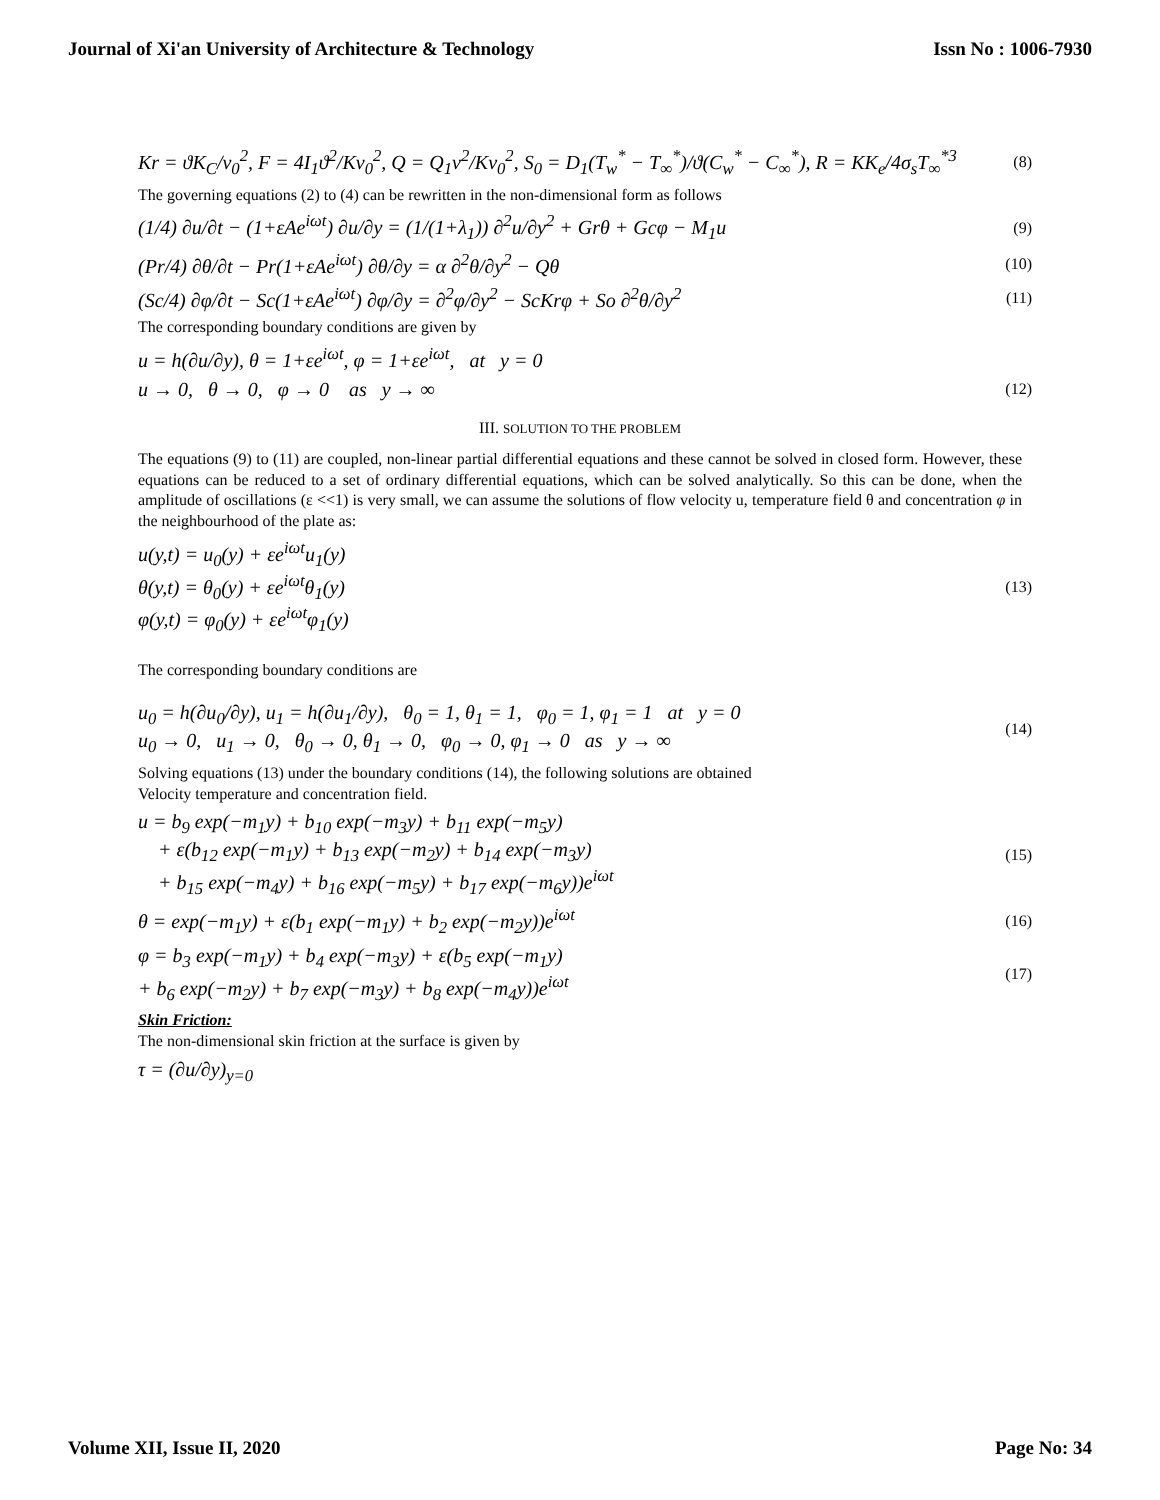Journal of Xi'an University of Architecture & Technology Issn No : 1006-7930
Kr = ϑK<sub>C</sub>/v<sub>0</sub><sup>2</sup>, F = 4I<sub>1</sub>ϑ<sup>2</sup>/Kv<sub>0</sub><sup>2</sup>, Q = Q<sub>1</sub>v<sup>2</sup>/Kv<sub>0</sub><sup>2</sup>, S<sub>0</sub> = D<sub>1</sub>(T<sub>w</sub><sup>*</sup> − T<sub>∞</sub><sup>*</sup>)/ϑ(C<sub>w</sub><sup>*</sup> − C<sub>∞</sub><sup>*</sup>), R = KK<sub>e</sub>/4σ<sub>s</sub>T<sub>∞</sub><sup>*3</sup> (8)
The governing equations (2) to (4) can be rewritten in the non-dimensional form as follows
(1/4) ∂u/∂t − (1+εAe<sup>iωt</sup>) ∂u/∂y = (1/(1+λ<sub>1</sub>)) ∂<sup>2</sup>u/∂y<sup>2</sup> + Grθ + Gcφ − M<sub>1</sub>u (9)
(Pr/4) ∂θ/∂t − Pr(1+εAe<sup>iωt</sup>) ∂θ/∂y = α ∂<sup>2</sup>θ/∂y<sup>2</sup> − Qθ (10)
(Sc/4) ∂φ/∂t − Sc(1+εAe<sup>iωt</sup>) ∂φ/∂y = ∂<sup>2</sup>φ/∂y<sup>2</sup> − ScKrφ + So ∂<sup>2</sup>θ/∂y<sup>2</sup> (11)
The corresponding boundary conditions are given by
u = h(∂u/∂y), θ = 1+εe<sup>iωt</sup>, φ = 1+εe<sup>iωt</sup>, at y = 0
u → 0, θ → 0, φ → 0 as y → ∞ (12)
III. SOLUTION TO THE PROBLEM
The equations (9) to (11) are coupled, non-linear partial differential equations and these cannot be solved in closed form. However, these equations can be reduced to a set of ordinary differential equations, which can be solved analytically. So this can be done, when the amplitude of oscillations (ε <<1) is very small, we can assume the solutions of flow velocity u, temperature field θ and concentration φ in the neighbourhood of the plate as:
u(y,t) = u<sub>0</sub>(y) + εe<sup>iωt</sup>u<sub>1</sub>(y)
θ(y,t) = θ<sub>0</sub>(y) + εe<sup>iωt</sup>θ<sub>1</sub>(y)
φ(y,t) = φ<sub>0</sub>(y) + εe<sup>iωt</sup>φ<sub>1</sub>(y) (13)
The corresponding boundary conditions are
u<sub>0</sub> = h(∂u<sub>0</sub>/∂y), u<sub>1</sub> = h(∂u<sub>1</sub>/∂y), θ<sub>0</sub> = 1, θ<sub>1</sub> = 1, φ<sub>0</sub> = 1, φ<sub>1</sub> = 1 at y = 0
u<sub>0</sub> → 0, u<sub>1</sub> → 0, θ<sub>0</sub> → 0, θ<sub>1</sub> → 0, φ<sub>0</sub> → 0, φ<sub>1</sub> → 0 as y → ∞ (14)
Solving equations (13) under the boundary conditions (14), the following solutions are obtained
Velocity temperature and concentration field.
u = b<sub>9</sub> exp(−m<sub>1</sub>y) + b<sub>10</sub> exp(−m<sub>3</sub>y) + b<sub>11</sub> exp(−m<sub>5</sub>y)
+ ε(b<sub>12</sub> exp(−m<sub>1</sub>y) + b<sub>13</sub> exp(−m<sub>2</sub>y) + b<sub>14</sub> exp(−m<sub>3</sub>y)
+ b<sub>15</sub> exp(−m<sub>4</sub>y) + b<sub>16</sub> exp(−m<sub>5</sub>y) + b<sub>17</sub> exp(−m<sub>6</sub>y))e<sup>iωt</sup> (15)
θ = exp(−m<sub>1</sub>y) + ε(b<sub>1</sub> exp(−m<sub>1</sub>y) + b<sub>2</sub> exp(−m<sub>2</sub>y))e<sup>iωt</sup> (16)
φ = b<sub>3</sub> exp(−m<sub>1</sub>y) + b<sub>4</sub> exp(−m<sub>3</sub>y) + ε(b<sub>5</sub> exp(−m<sub>1</sub>y)
+ b<sub>6</sub> exp(−m<sub>2</sub>y) + b<sub>7</sub> exp(−m<sub>3</sub>y) + b<sub>8</sub> exp(−m<sub>4</sub>y))e<sup>iωt</sup> (17)
Skin Friction:
The non-dimensional skin friction at the surface is given by
τ = (∂u/∂y)<sub>y=0</sub>
Volume XII, Issue II, 2020 Page No: 34